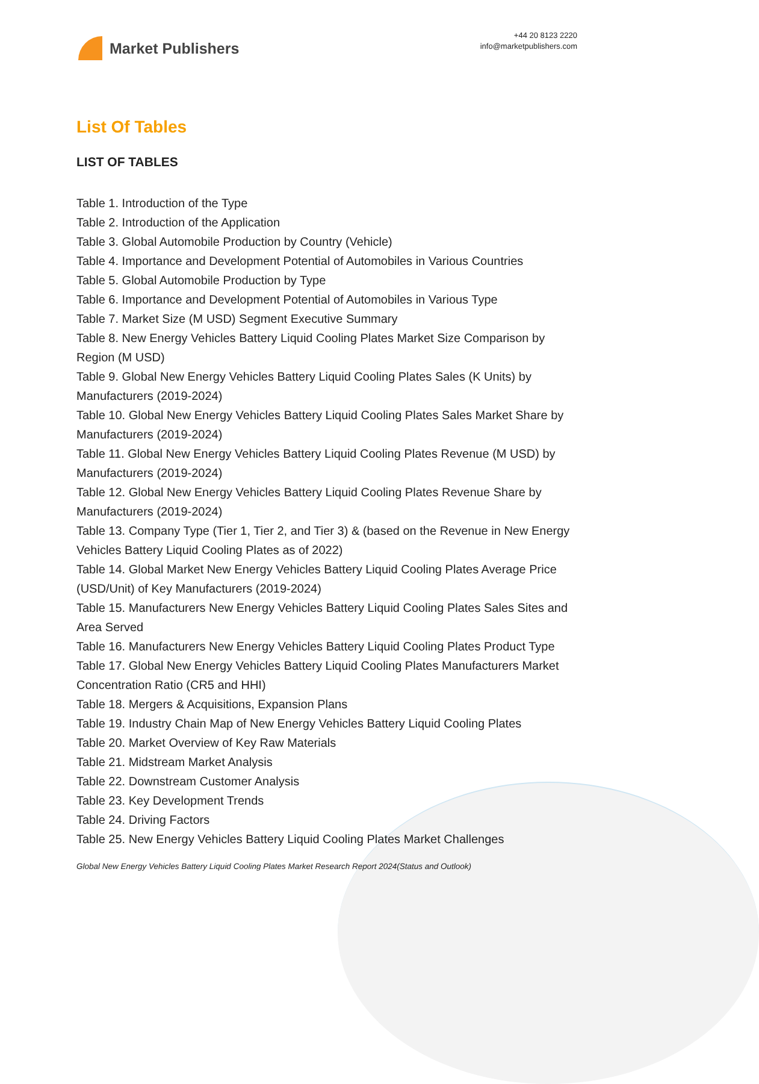Market Publishers
+44 20 8123 2220
info@marketpublishers.com
List Of Tables
LIST OF TABLES
Table 1. Introduction of the Type
Table 2. Introduction of the Application
Table 3. Global Automobile Production by Country (Vehicle)
Table 4. Importance and Development Potential of Automobiles in Various Countries
Table 5. Global Automobile Production by Type
Table 6. Importance and Development Potential of Automobiles in Various Type
Table 7. Market Size (M USD) Segment Executive Summary
Table 8. New Energy Vehicles Battery Liquid Cooling Plates Market Size Comparison by Region (M USD)
Table 9. Global New Energy Vehicles Battery Liquid Cooling Plates Sales (K Units) by Manufacturers (2019-2024)
Table 10. Global New Energy Vehicles Battery Liquid Cooling Plates Sales Market Share by Manufacturers (2019-2024)
Table 11. Global New Energy Vehicles Battery Liquid Cooling Plates Revenue (M USD) by Manufacturers (2019-2024)
Table 12. Global New Energy Vehicles Battery Liquid Cooling Plates Revenue Share by Manufacturers (2019-2024)
Table 13. Company Type (Tier 1, Tier 2, and Tier 3) & (based on the Revenue in New Energy Vehicles Battery Liquid Cooling Plates as of 2022)
Table 14. Global Market New Energy Vehicles Battery Liquid Cooling Plates Average Price (USD/Unit) of Key Manufacturers (2019-2024)
Table 15. Manufacturers New Energy Vehicles Battery Liquid Cooling Plates Sales Sites and Area Served
Table 16. Manufacturers New Energy Vehicles Battery Liquid Cooling Plates Product Type
Table 17. Global New Energy Vehicles Battery Liquid Cooling Plates Manufacturers Market Concentration Ratio (CR5 and HHI)
Table 18. Mergers & Acquisitions, Expansion Plans
Table 19. Industry Chain Map of New Energy Vehicles Battery Liquid Cooling Plates
Table 20. Market Overview of Key Raw Materials
Table 21. Midstream Market Analysis
Table 22. Downstream Customer Analysis
Table 23. Key Development Trends
Table 24. Driving Factors
Table 25. New Energy Vehicles Battery Liquid Cooling Plates Market Challenges
Global New Energy Vehicles Battery Liquid Cooling Plates Market Research Report 2024(Status and Outlook)